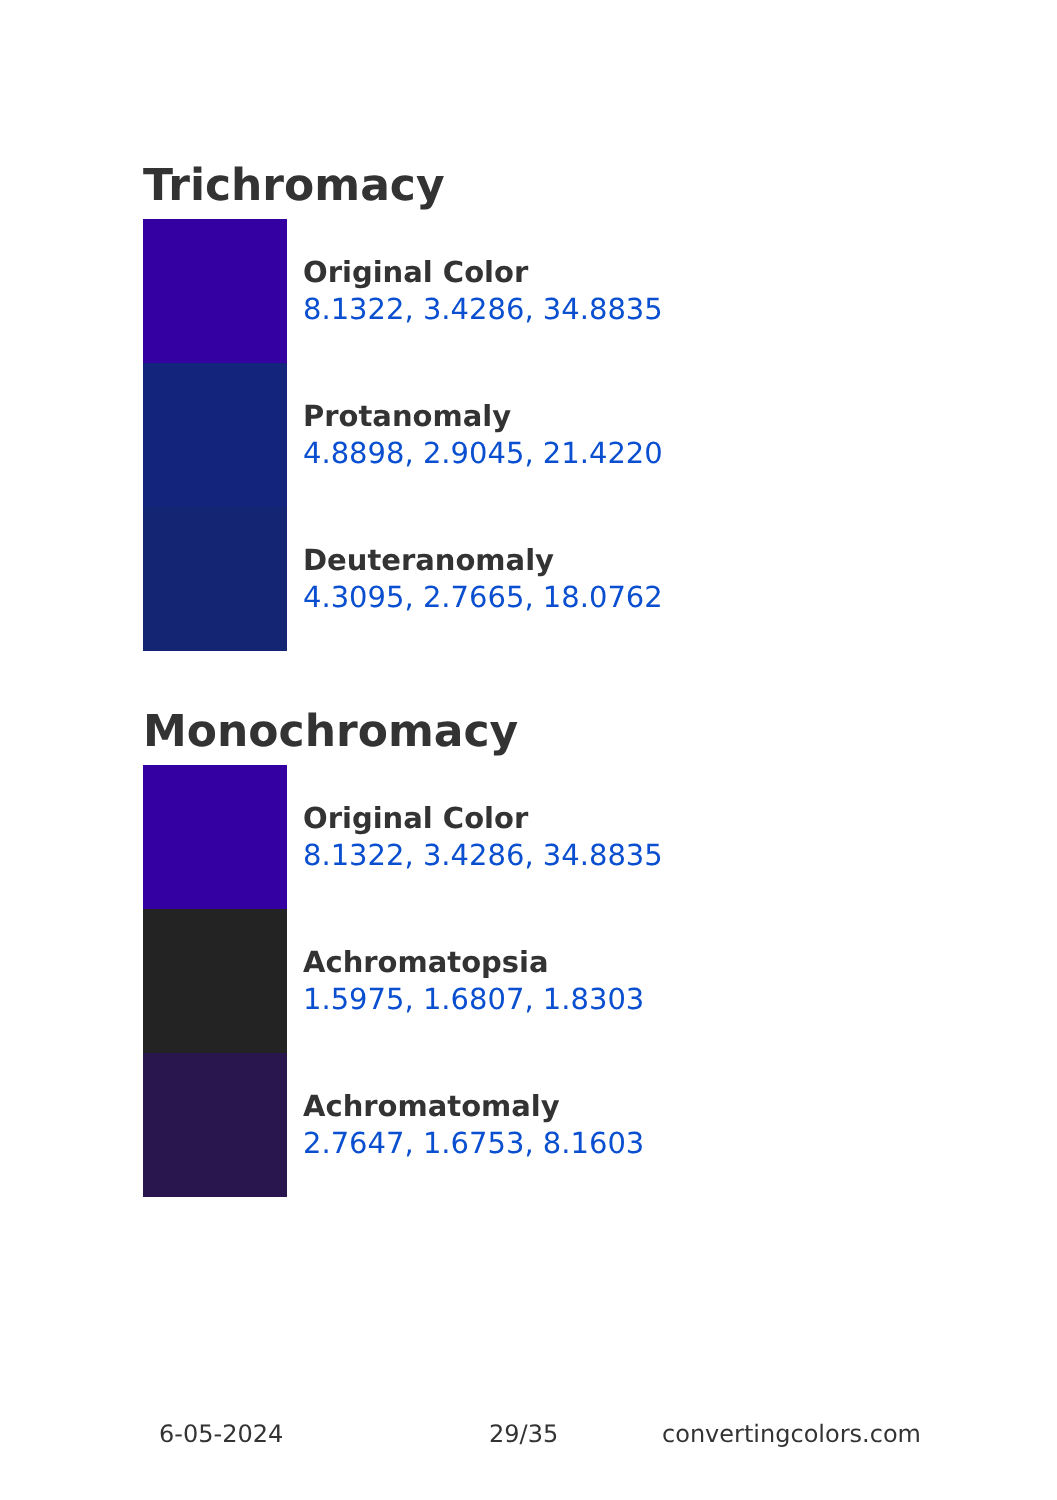Trichromacy
Original Color
8.1322, 3.4286, 34.8835
Protanomaly
4.8898, 2.9045, 21.4220
Deuteranomaly
4.3095, 2.7665, 18.0762
Monochromacy
Original Color
8.1322, 3.4286, 34.8835
Achromatopsia
1.5975, 1.6807, 1.8303
Achromatomaly
2.7647, 1.6753, 8.1603
6-05-2024 29/35 convertingcolors.com